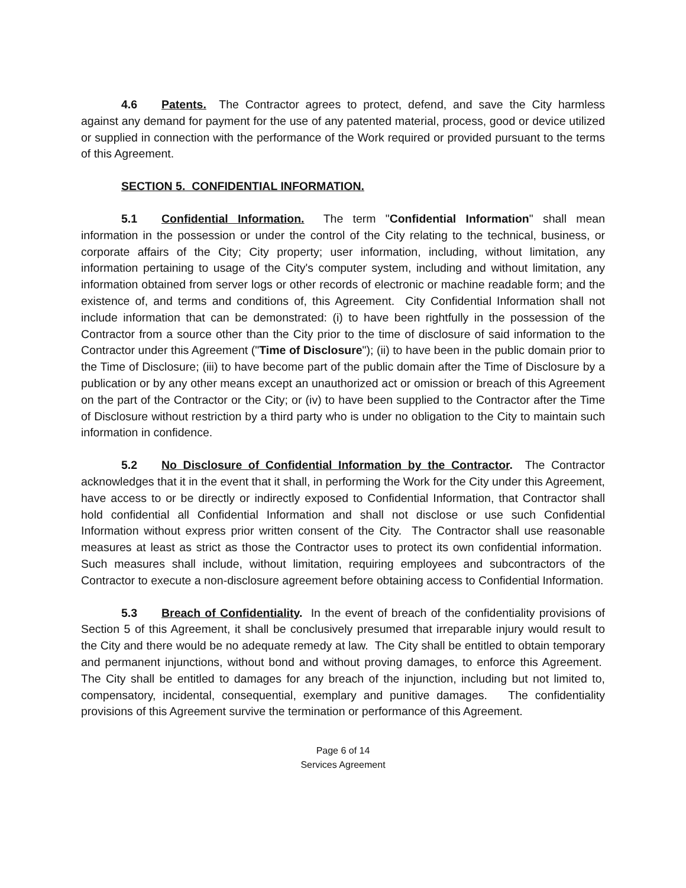4.6 Patents. The Contractor agrees to protect, defend, and save the City harmless against any demand for payment for the use of any patented material, process, good or device utilized or supplied in connection with the performance of the Work required or provided pursuant to the terms of this Agreement.
SECTION 5. CONFIDENTIAL INFORMATION.
5.1 Confidential Information. The term "Confidential Information" shall mean information in the possession or under the control of the City relating to the technical, business, or corporate affairs of the City; City property; user information, including, without limitation, any information pertaining to usage of the City's computer system, including and without limitation, any information obtained from server logs or other records of electronic or machine readable form; and the existence of, and terms and conditions of, this Agreement. City Confidential Information shall not include information that can be demonstrated: (i) to have been rightfully in the possession of the Contractor from a source other than the City prior to the time of disclosure of said information to the Contractor under this Agreement ("Time of Disclosure"); (ii) to have been in the public domain prior to the Time of Disclosure; (iii) to have become part of the public domain after the Time of Disclosure by a publication or by any other means except an unauthorized act or omission or breach of this Agreement on the part of the Contractor or the City; or (iv) to have been supplied to the Contractor after the Time of Disclosure without restriction by a third party who is under no obligation to the City to maintain such information in confidence.
5.2 No Disclosure of Confidential Information by the Contractor. The Contractor acknowledges that it in the event that it shall, in performing the Work for the City under this Agreement, have access to or be directly or indirectly exposed to Confidential Information, that Contractor shall hold confidential all Confidential Information and shall not disclose or use such Confidential Information without express prior written consent of the City. The Contractor shall use reasonable measures at least as strict as those the Contractor uses to protect its own confidential information. Such measures shall include, without limitation, requiring employees and subcontractors of the Contractor to execute a non-disclosure agreement before obtaining access to Confidential Information.
5.3 Breach of Confidentiality. In the event of breach of the confidentiality provisions of Section 5 of this Agreement, it shall be conclusively presumed that irreparable injury would result to the City and there would be no adequate remedy at law. The City shall be entitled to obtain temporary and permanent injunctions, without bond and without proving damages, to enforce this Agreement. The City shall be entitled to damages for any breach of the injunction, including but not limited to, compensatory, incidental, consequential, exemplary and punitive damages. The confidentiality provisions of this Agreement survive the termination or performance of this Agreement.
Page 6 of 14
Services Agreement